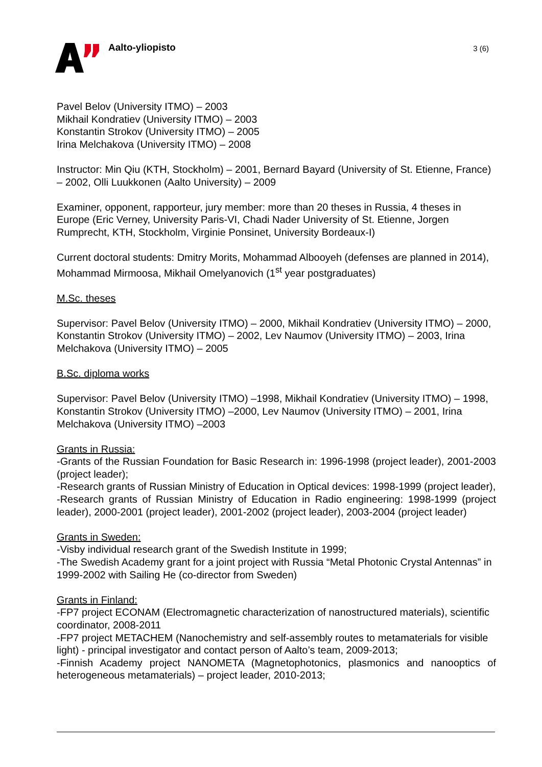Aalto-yliopisto
3 (6)
Pavel Belov (University ITMO) – 2003
Mikhail Kondratiev (University ITMO) – 2003
Konstantin Strokov (University ITMO) – 2005
Irina Melchakova (University ITMO) – 2008
Instructor: Min Qiu (KTH, Stockholm) – 2001, Bernard Bayard (University of St. Etienne, France) – 2002, Olli Luukkonen (Aalto University) – 2009
Examiner, opponent, rapporteur, jury member: more than 20 theses in Russia, 4 theses in Europe (Eric Verney, University Paris-VI, Chadi Nader University of St. Etienne, Jorgen Rumprecht, KTH, Stockholm, Virginie Ponsinet, University Bordeaux-I)
Current doctoral students: Dmitry Morits, Mohammad Albooyeh (defenses are planned in 2014), Mohammad Mirmoosa, Mikhail Omelyanovich (1<sup>st</sup> year postgraduates)
M.Sc. theses
Supervisor: Pavel Belov (University ITMO) – 2000, Mikhail Kondratiev (University ITMO) – 2000, Konstantin Strokov (University ITMO) – 2002, Lev Naumov (University ITMO) – 2003, Irina Melchakova (University ITMO) – 2005
B.Sc. diploma works
Supervisor: Pavel Belov (University ITMO) –1998, Mikhail Kondratiev (University ITMO) – 1998, Konstantin Strokov (University ITMO) –2000, Lev Naumov (University ITMO) – 2001, Irina Melchakova (University ITMO) –2003
Grants in Russia:
-Grants of the Russian Foundation for Basic Research in: 1996-1998 (project leader), 2001-2003 (project leader);
-Research grants of Russian Ministry of Education in Optical devices: 1998-1999 (project leader),
-Research grants of Russian Ministry of Education in Radio engineering: 1998-1999 (project leader), 2000-2001 (project leader), 2001-2002 (project leader), 2003-2004 (project leader)
Grants in Sweden:
-Visby individual research grant of the Swedish Institute in 1999;
-The Swedish Academy grant for a joint project with Russia “Metal Photonic Crystal Antennas” in 1999-2002 with Sailing He (co-director from Sweden)
Grants in Finland:
-FP7 project ECONAM (Electromagnetic characterization of nanostructured materials), scientific coordinator, 2008-2011
-FP7 project METACHEM (Nanochemistry and self-assembly routes to metamaterials for visible light) - principal investigator and contact person of Aalto’s team, 2009-2013;
-Finnish Academy project NANOMETA (Magnetophotonics, plasmonics and nanooptics of heterogeneous metamaterials) – project leader, 2010-2013;